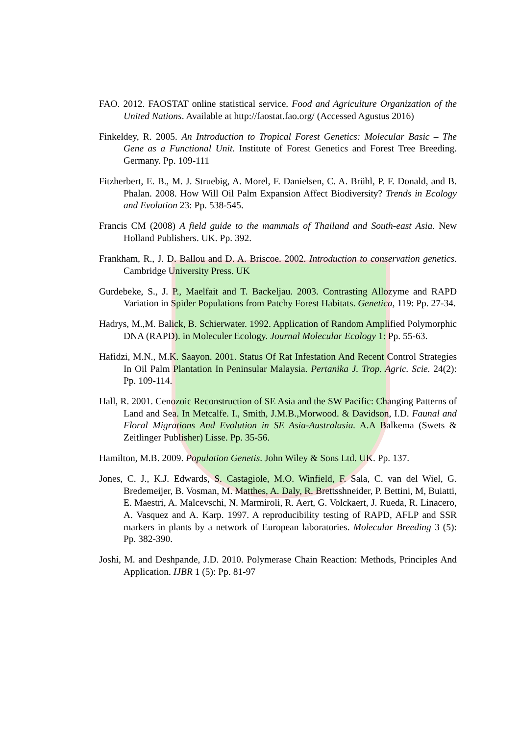FAO. 2012. FAOSTAT online statistical service. Food and Agriculture Organization of the United Nations. Available at http://faostat.fao.org/ (Accessed Agustus 2016)
Finkeldey, R. 2005. An Introduction to Tropical Forest Genetics: Molecular Basic – The Gene as a Functional Unit. Institute of Forest Genetics and Forest Tree Breeding. Germany. Pp. 109-111
Fitzherbert, E. B., M. J. Struebig, A. Morel, F. Danielsen, C. A. Brühl, P. F. Donald, and B. Phalan. 2008. How Will Oil Palm Expansion Affect Biodiversity? Trends in Ecology and Evolution 23: Pp. 538-545.
Francis CM (2008) A field guide to the mammals of Thailand and South-east Asia. New Holland Publishers. UK. Pp. 392.
Frankham, R., J. D. Ballou and D. A. Briscoe. 2002. Introduction to conservation genetics. Cambridge University Press. UK
Gurdebeke, S., J. P., Maelfait and T. Backeljau. 2003. Contrasting Allozyme and RAPD Variation in Spider Populations from Patchy Forest Habitats. Genetica, 119: Pp. 27-34.
Hadrys, M.,M. Balick, B. Schierwater. 1992. Application of Random Amplified Polymorphic DNA (RAPD). in Moleculer Ecology. Journal Molecular Ecology 1: Pp. 55-63.
Hafidzi, M.N., M.K. Saayon. 2001. Status Of Rat Infestation And Recent Control Strategies In Oil Palm Plantation In Peninsular Malaysia. Pertanika J. Trop. Agric. Scie. 24(2): Pp. 109-114.
Hall, R. 2001. Cenozoic Reconstruction of SE Asia and the SW Pacific: Changing Patterns of Land and Sea. In Metcalfe. I., Smith, J.M.B.,Morwood. & Davidson, I.D. Faunal and Floral Migrations And Evolution in SE Asia-Australasia. A.A Balkema (Swets & Zeitlinger Publisher) Lisse. Pp. 35-56.
Hamilton, M.B. 2009. Population Genetis. John Wiley & Sons Ltd. UK. Pp. 137.
Jones, C. J., K.J. Edwards, S. Castagiole, M.O. Winfield, F. Sala, C. van del Wiel, G. Bredemeijer, B. Vosman, M. Matthes, A. Daly, R. Brettsshneider, P. Bettini, M, Buiatti, E. Maestri, A. Malcevschi, N. Marmiroli, R. Aert, G. Volckaert, J. Rueda, R. Linacero, A. Vasquez and A. Karp. 1997. A reproducibility testing of RAPD, AFLP and SSR markers in plants by a network of European laboratories. Molecular Breeding 3 (5): Pp. 382-390.
Joshi, M. and Deshpande, J.D. 2010. Polymerase Chain Reaction: Methods, Principles And Application. IJBR 1 (5): Pp. 81-97